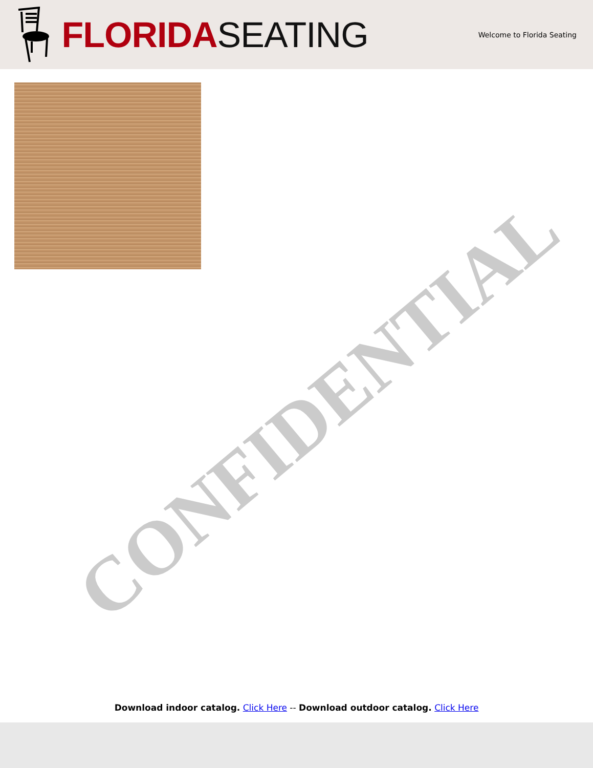FLORIDA SEATING
Welcome to Florida Seating
CONFIDENTIAL
Download indoor catalog. Click Here -- Download outdoor catalog. Click Here